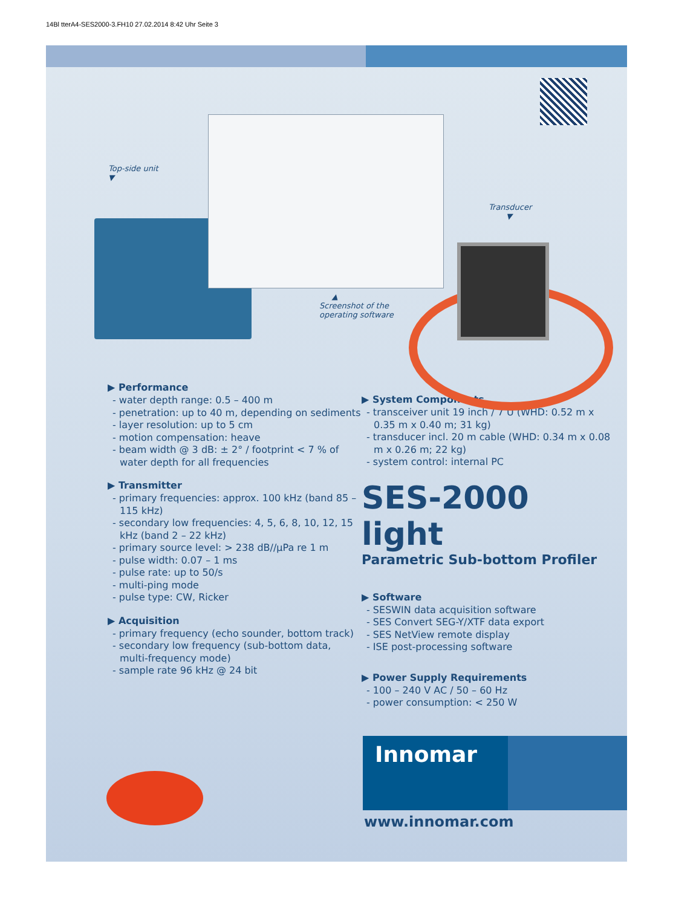14Bl tterA4-SES2000-3.FH10 27.02.2014 8:42 Uhr Seite 3
Top-side unit
▼
Transducer
▼
▲
Screenshot of the
operating software
▶ Performance
- water depth range: 0.5 – 400 m
- penetration: up to 40 m, depending on sediments
- layer resolution: up to 5 cm
- motion compensation: heave
- beam width @ 3 dB: ± 2° / footprint < 7 % of water depth for all frequencies
▶ Transmitter
- primary frequencies: approx. 100 kHz (band 85 – 115 kHz)
- secondary low frequencies: 4, 5, 6, 8, 10, 12, 15 kHz (band 2 – 22 kHz)
- primary source level: > 238 dB//μPa re 1 m
- pulse width: 0.07 – 1 ms
- pulse rate: up to 50/s
- multi-ping mode
- pulse type: CW, Ricker
▶ Acquisition
- primary frequency (echo sounder, bottom track)
- secondary low frequency (sub-bottom data, multi-frequency mode)
- sample rate 96 kHz @ 24 bit
▶ System Components
- transceiver unit 19 inch / 7 U (WHD: 0.52 m x 0.35 m x 0.40 m; 31 kg)
- transducer incl. 20 m cable (WHD: 0.34 m x 0.08 m x 0.26 m; 22 kg)
- system control: internal PC
SES-2000 light
Parametric Sub-bottom Profiler
▶ Software
- SESWIN data acquisition software
- SES Convert SEG-Y/XTF data export
- SES NetView remote display
- ISE post-processing software
▶ Power Supply Requirements
- 100 – 240 V AC / 50 – 60 Hz
- power consumption: < 250 W
Innomar
www.innomar.com